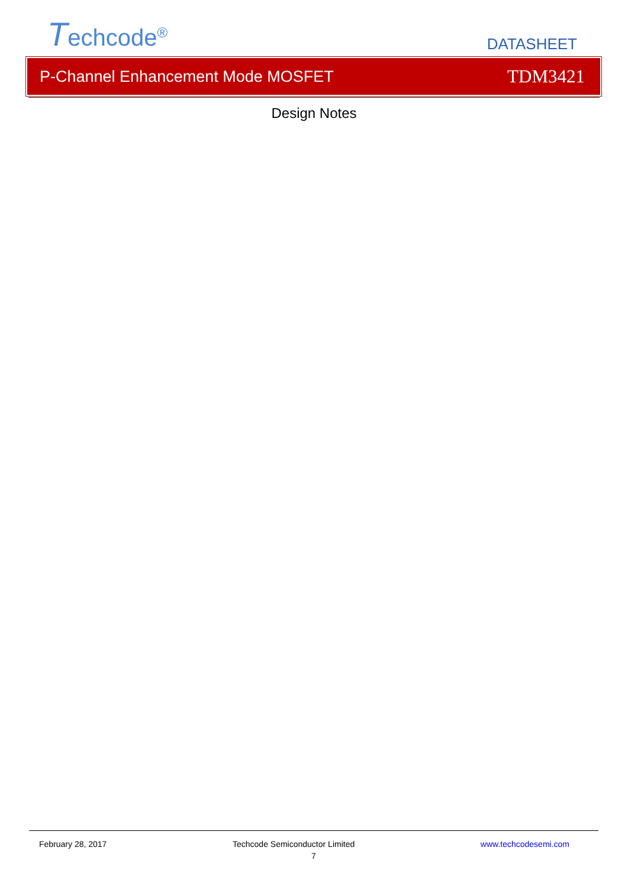Techcode<sup>®</sup>
DATASHEET
P-Channel Enhancement Mode MOSFET TDM3421
Design Notes
February 28, 2017 Techcode Semiconductor Limited www.techcodesemi.com
7